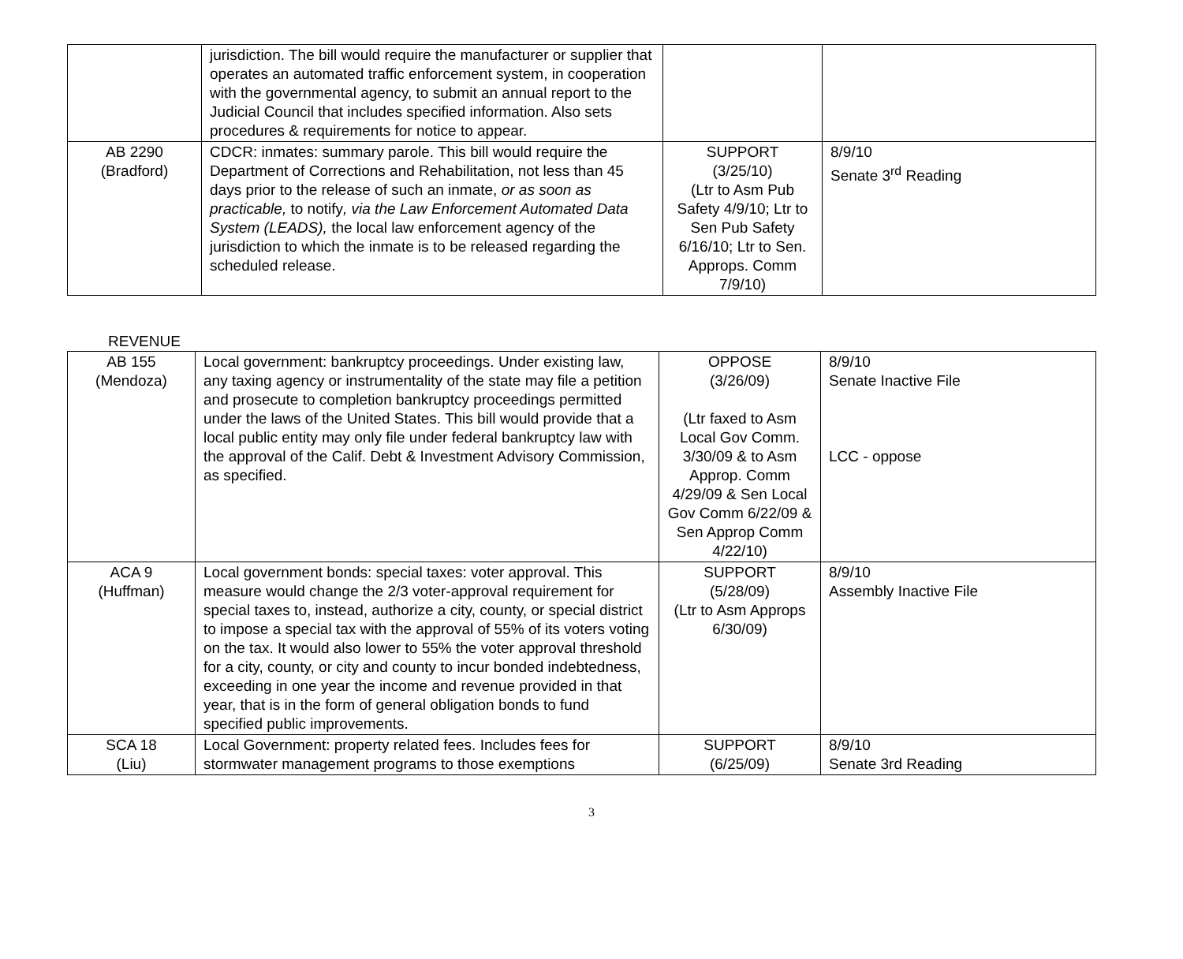| | jurisdiction. The bill would require the manufacturer or supplier that operates an automated traffic enforcement system, in cooperation with the governmental agency, to submit an annual report to the Judicial Council that includes specified information. Also sets procedures & requirements for notice to appear. | | |
| AB 2290 (Bradford) | CDCR: inmates: summary parole. This bill would require the Department of Corrections and Rehabilitation, not less than 45 days prior to the release of such an inmate, or as soon as practicable, to notify , via the Law Enforcement Automated Data System (LEADS), the local law enforcement agency of the jurisdiction to which the inmate is to be released regarding the scheduled release. | SUPPORT (3/25/10) (Ltr to Asm Pub Safety 4/9/10; Ltr to Sen Pub Safety 6/16/10; Ltr to Sen. Approps. Comm 7/9/10) | 8/9/10 Senate 3<sup>rd</sup> Reading |
REVENUE
| AB 155 (Mendoza) | Local government: bankruptcy proceedings. Under existing law, any taxing agency or instrumentality of the state may file a petition and prosecute to completion bankruptcy proceedings permitted under the laws of the United States. This bill would provide that a local public entity may only file under federal bankruptcy law with the approval of the Calif. Debt & Investment Advisory Commission, as specified. | OPPOSE (3/26/09) (Ltr faxed to Asm Local Gov Comm. 3/30/09 & to Asm Approp. Comm 4/29/09 & Sen Local Gov Comm 6/22/09 & Sen Approp Comm 4/22/10) | 8/9/10 Senate Inactive File LCC - oppose |
| ACA 9 (Huffman) | Local government bonds: special taxes: voter approval. This measure would change the 2/3 voter-approval requirement for special taxes to, instead, authorize a city, county, or special district to impose a special tax with the approval of 55% of its voters voting on the tax. It would also lower to 55% the voter approval threshold for a city, county, or city and county to incur bonded indebtedness, exceeding in one year the income and revenue provided in that year, that is in the form of general obligation bonds to fund specified public improvements. | SUPPORT (5/28/09) (Ltr to Asm Approps 6/30/09) | 8/9/10 Assembly Inactive File |
| SCA 18 (Liu) | Local Government: property related fees. Includes fees for stormwater management programs to those exemptions | SUPPORT (6/25/09) | 8/9/10 Senate 3rd Reading |
3